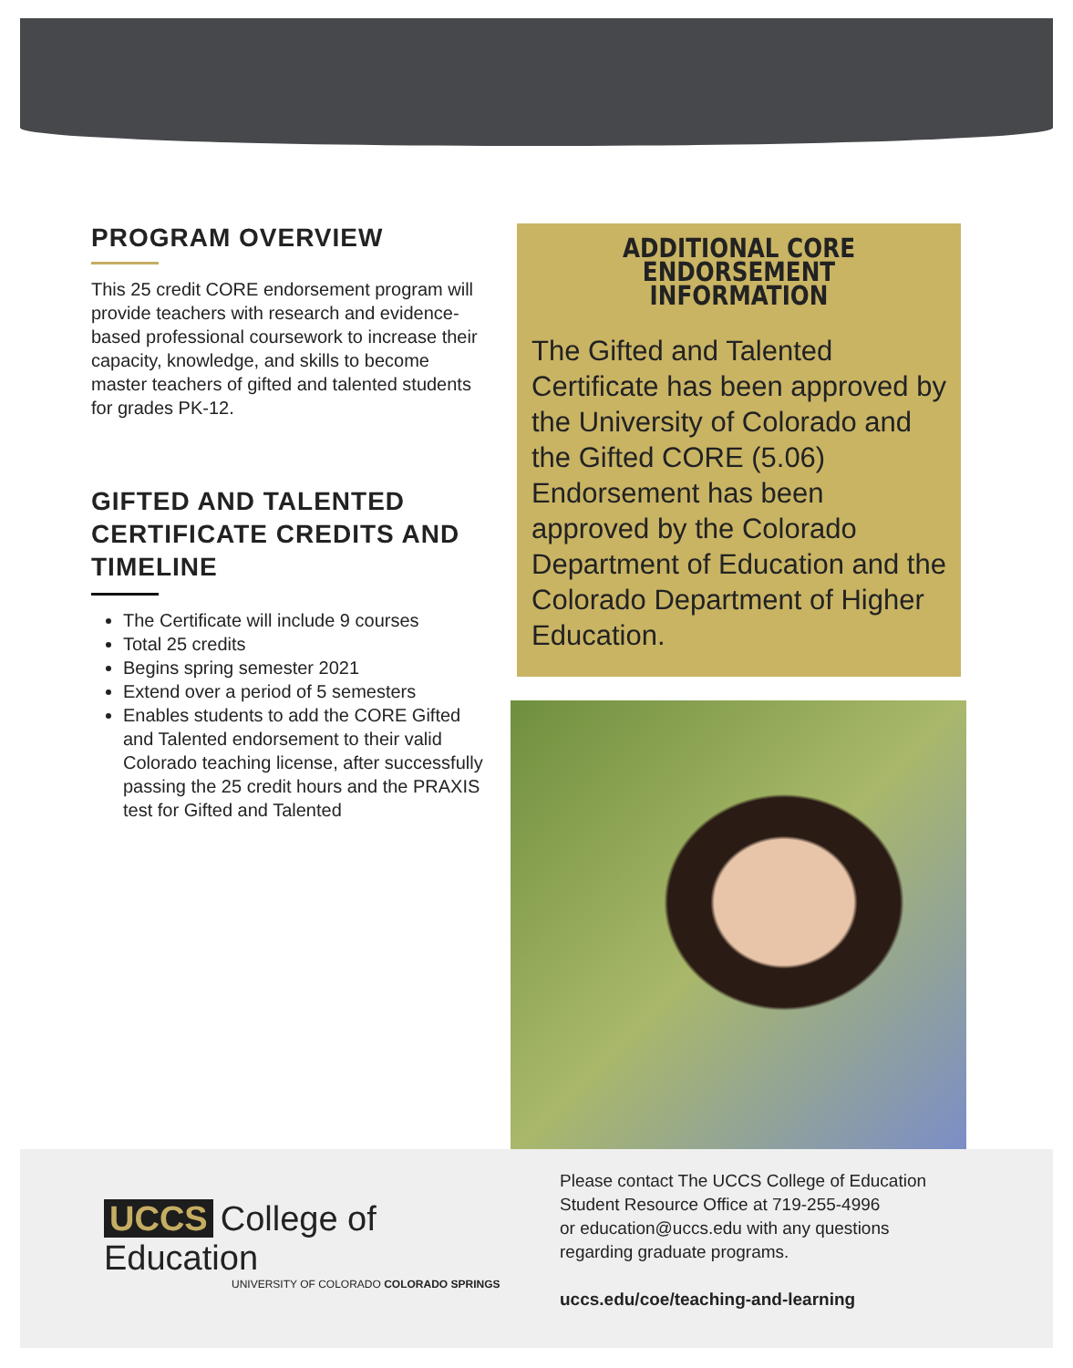PROGRAM OVERVIEW
This 25 credit CORE endorsement program will provide teachers with research and evidence-based professional coursework to increase their capacity, knowledge, and skills to become master teachers of gifted and talented students for grades PK-12.
GIFTED AND TALENTED CERTIFICATE CREDITS AND TIMELINE
The Certificate will include 9 courses
Total 25 credits
Begins spring semester 2021
Extend over a period of 5 semesters
Enables students to add the CORE Gifted and Talented endorsement to their valid Colorado teaching license, after successfully passing the 25 credit hours and the PRAXIS test for Gifted and Talented
ADDITIONAL CORE
ENDORSEMENT INFORMATION
The Gifted and Talented Certificate has been approved by the University of Colorado and the Gifted CORE (5.06) Endorsement has been approved by the Colorado Department of Education and the Colorado Department of Higher Education.
UCCS College of Education
UNIVERSITY OF COLORADO COLORADO SPRINGS
Please contact The UCCS College of Education
Student Resource Office at 719-255-4996
or education@uccs.edu with any questions
regarding graduate programs.
uccs.edu/coe/teaching-and-learning